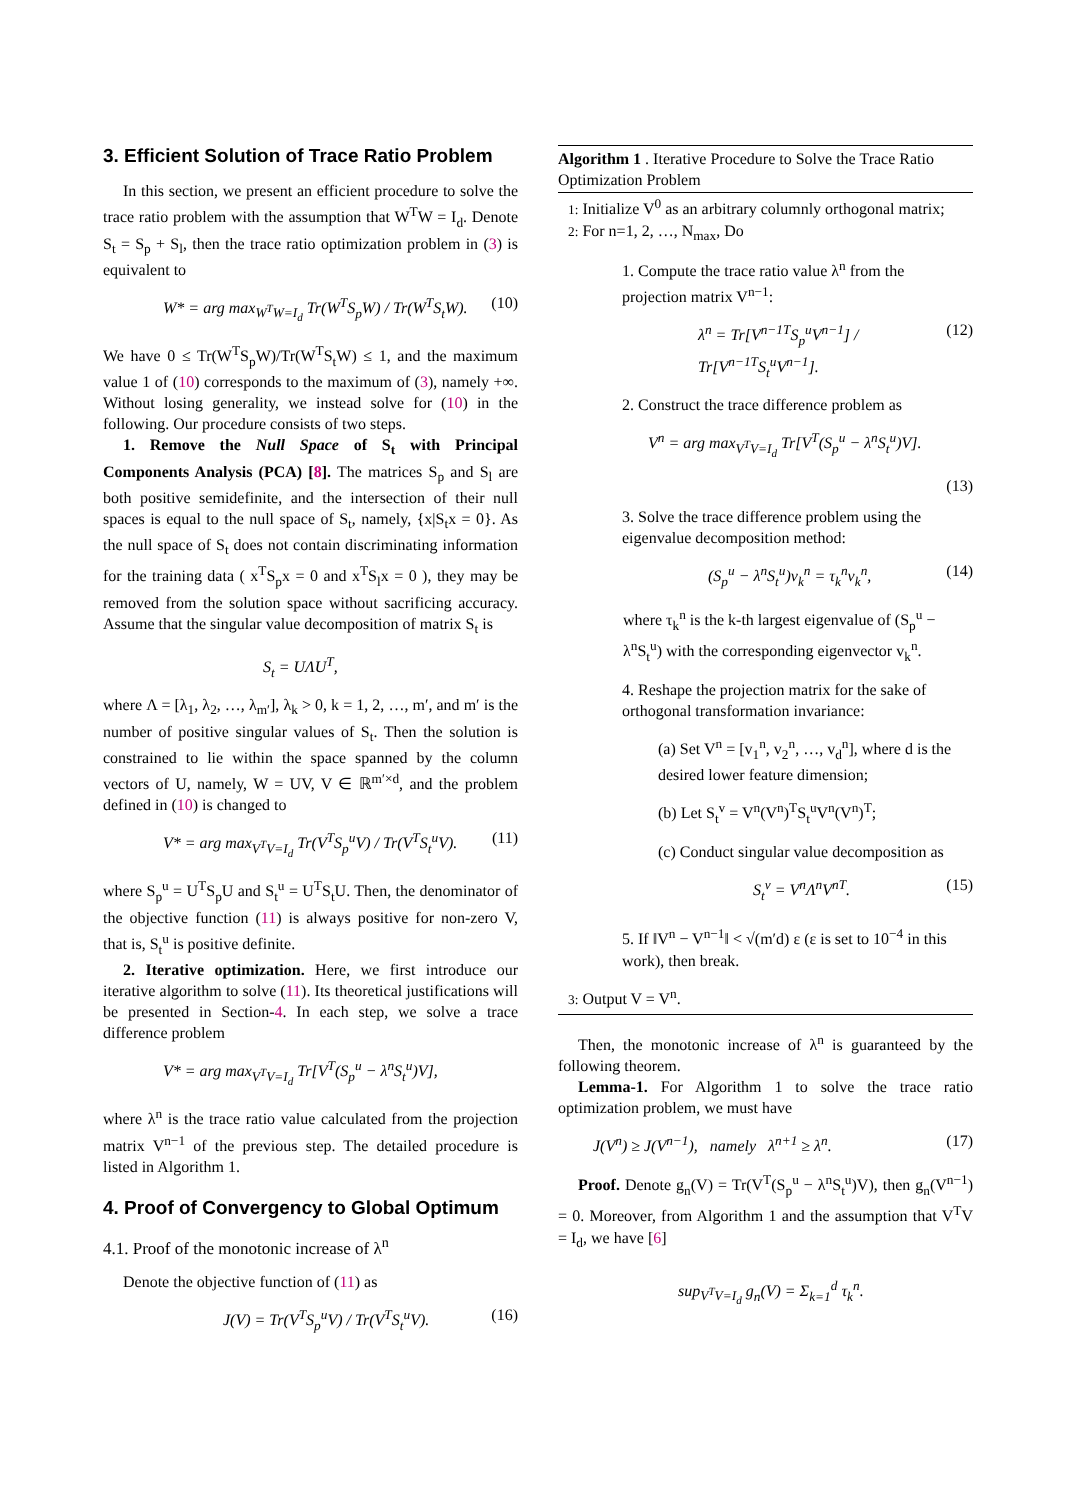3. Efficient Solution of Trace Ratio Problem
In this section, we present an efficient procedure to solve the trace ratio problem with the assumption that W<sup>T</sup>W = I<sub>d</sub>. Denote S<sub>t</sub> = S<sub>p</sub> + S<sub>l</sub>, then the trace ratio optimization problem in (3) is equivalent to
W* = arg max<sub>W<sup>T</sup>W=I<sub>d</sub></sub> Tr(W<sup>T</sup>S<sub>p</sub>W) / Tr(W<sup>T</sup>S<sub>t</sub>W). (10)
We have 0 ≤ Tr(W<sup>T</sup>S<sub>p</sub>W)/Tr(W<sup>T</sup>S<sub>t</sub>W) ≤ 1, and the maximum value 1 of (10) corresponds to the maximum of (3), namely +∞. Without losing generality, we instead solve for (10) in the following. Our procedure consists of two steps.
1. Remove the Null Space of S<sub>t</sub> with Principal Components Analysis (PCA) [8]. The matrices S<sub>p</sub> and S<sub>l</sub> are both positive semidefinite, and the intersection of their null spaces is equal to the null space of S<sub>t</sub>, namely, {x|S<sub>t</sub>x = 0}. As the null space of S<sub>t</sub> does not contain discriminating information for the training data ( x<sup>T</sup>S<sub>p</sub>x = 0 and x<sup>T</sup>S<sub>l</sub>x = 0 ), they may be removed from the solution space without sacrificing accuracy. Assume that the singular value decomposition of matrix S<sub>t</sub> is
S<sub>t</sub> = UΛU<sup>T</sup>,
where Λ = [λ<sub>1</sub>, λ<sub>2</sub>, …, λ<sub>m′</sub>], λ<sub>k</sub> > 0, k = 1, 2, …, m′, and m′ is the number of positive singular values of S<sub>t</sub>. Then the solution is constrained to lie within the space spanned by the column vectors of U, namely, W = UV, V ∈ ℝ<sup>m′×d</sup>, and the problem defined in (10) is changed to
V* = arg max<sub>V<sup>T</sup>V=I<sub>d</sub></sub> Tr(V<sup>T</sup>S<sub>p</sub><sup>u</sup>V) / Tr(V<sup>T</sup>S<sub>t</sub><sup>u</sup>V). (11)
where S<sub>p</sub><sup>u</sup> = U<sup>T</sup>S<sub>p</sub>U and S<sub>t</sub><sup>u</sup> = U<sup>T</sup>S<sub>t</sub>U. Then, the denominator of the objective function (11) is always positive for non-zero V, that is, S<sub>t</sub><sup>u</sup> is positive definite.
2. Iterative optimization. Here, we first introduce our iterative algorithm to solve (11). Its theoretical justifications will be presented in Section-4. In each step, we solve a trace difference problem
V* = arg max<sub>V<sup>T</sup>V=I<sub>d</sub></sub> Tr[V<sup>T</sup>(S<sub>p</sub><sup>u</sup> − λ<sup>n</sup>S<sub>t</sub><sup>u</sup>)V],
where λ<sup>n</sup> is the trace ratio value calculated from the projection matrix V<sup>n−1</sup> of the previous step. The detailed procedure is listed in Algorithm 1.
4. Proof of Convergency to Global Optimum
4.1. Proof of the monotonic increase of λ<sup>n</sup>
Denote the objective function of (11) as
J(V) = Tr(V<sup>T</sup>S<sub>p</sub><sup>u</sup>V) / Tr(V<sup>T</sup>S<sub>t</sub><sup>u</sup>V). (16)
Algorithm 1 . Iterative Procedure to Solve the Trace Ratio Optimization Problem
1: Initialize V<sup>0</sup> as an arbitrary columnly orthogonal matrix;
2: For n=1, 2, …, N<sub>max</sub>, Do
1. Compute the trace ratio value λ<sup>n</sup> from the projection matrix V<sup>n−1</sup>:
λ<sup>n</sup> = Tr[V<sup>n−1T</sup>S<sub>p</sub><sup>u</sup>V<sup>n−1</sup>] / Tr[V<sup>n−1T</sup>S<sub>t</sub><sup>u</sup>V<sup>n−1</sup>]. (12)
2. Construct the trace difference problem as
V<sup>n</sup> = arg max<sub>V<sup>T</sup>V=I<sub>d</sub></sub> Tr[V<sup>T</sup>(S<sub>p</sub><sup>u</sup> − λ<sup>n</sup>S<sub>t</sub><sup>u</sup>)V].
(13)
3. Solve the trace difference problem using the eigenvalue decomposition method:
(S<sub>p</sub><sup>u</sup> − λ<sup>n</sup>S<sub>t</sub><sup>u</sup>)v<sub>k</sub><sup>n</sup> = τ<sub>k</sub><sup>n</sup>v<sub>k</sub><sup>n</sup>, (14)
where τ<sub>k</sub><sup>n</sup> is the k-th largest eigenvalue of (S<sub>p</sub><sup>u</sup> − λ<sup>n</sup>S<sub>t</sub><sup>u</sup>) with the corresponding eigenvector v<sub>k</sub><sup>n</sup>.
4. Reshape the projection matrix for the sake of orthogonal transformation invariance:
(a) Set V<sup>n</sup> = [v<sub>1</sub><sup>n</sup>, v<sub>2</sub><sup>n</sup>, …, v<sub>d</sub><sup>n</sup>], where d is the desired lower feature dimension;
(b) Let S<sub>t</sub><sup>v</sup> = V<sup>n</sup>(V<sup>n</sup>)<sup>T</sup>S<sub>t</sub><sup>u</sup>V<sup>n</sup>(V<sup>n</sup>)<sup>T</sup>;
(c) Conduct singular value decomposition as
S<sub>t</sub><sup>v</sup> = V<sup>n</sup>Λ<sup>n</sup>V<sup>nT</sup>. (15)
5. If ‖V<sup>n</sup> − V<sup>n−1</sup>‖ < √(m′d) ε (ε is set to 10<sup>−4</sup> in this work), then break.
3: Output V = V<sup>n</sup>.
Then, the monotonic increase of λ<sup>n</sup> is guaranteed by the following theorem.
Lemma-1. For Algorithm 1 to solve the trace ratio optimization problem, we must have
J(V<sup>n</sup>) ≥ J(V<sup>n−1</sup>), namely λ<sup>n+1</sup> ≥ λ<sup>n</sup>. (17)
Proof. Denote g<sub>n</sub>(V) = Tr(V<sup>T</sup>(S<sub>p</sub><sup>u</sup> − λ<sup>n</sup>S<sub>t</sub><sup>u</sup>)V), then g<sub>n</sub>(V<sup>n−1</sup>) = 0. Moreover, from Algorithm 1 and the assumption that V<sup>T</sup>V = I<sub>d</sub>, we have [6]
sup<sub>V<sup>T</sup>V=I<sub>d</sub></sub> g<sub>n</sub>(V) = Σ<sub>k=1</sub><sup>d</sup> τ<sub>k</sub><sup>n</sup>.